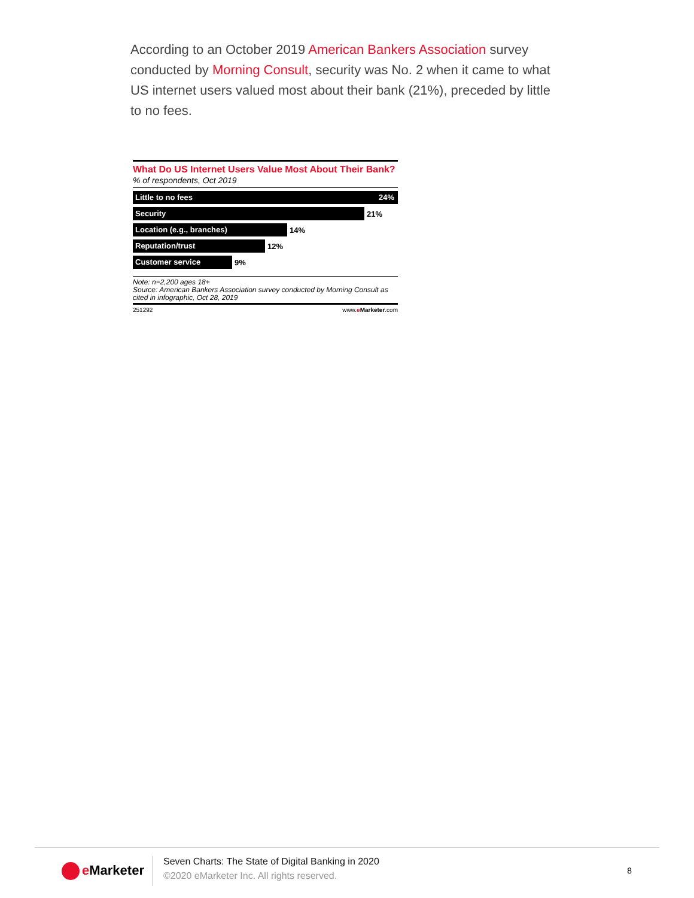According to an October 2019 American Bankers Association survey conducted by Morning Consult, security was No. 2 when it came to what US internet users valued most about their bank (21%), preceded by little to no fees.
What Do US Internet Users Value Most About Their Bank?
% of respondents, Oct 2019
Little to no fees 24%
Security
21%
Location (e.g., branches)
14%
Reputation/trust
12%
Customer service
9%
Note: n=2,200 ages 18+
Source: American Bankers Association survey conducted by Morning Consult as cited in infographic, Oct 28, 2019
251292 www.eMarketer.com
e Marketer
Seven Charts: The State of Digital Banking in 2020
©2020 eMarketer Inc. All rights reserved.
8